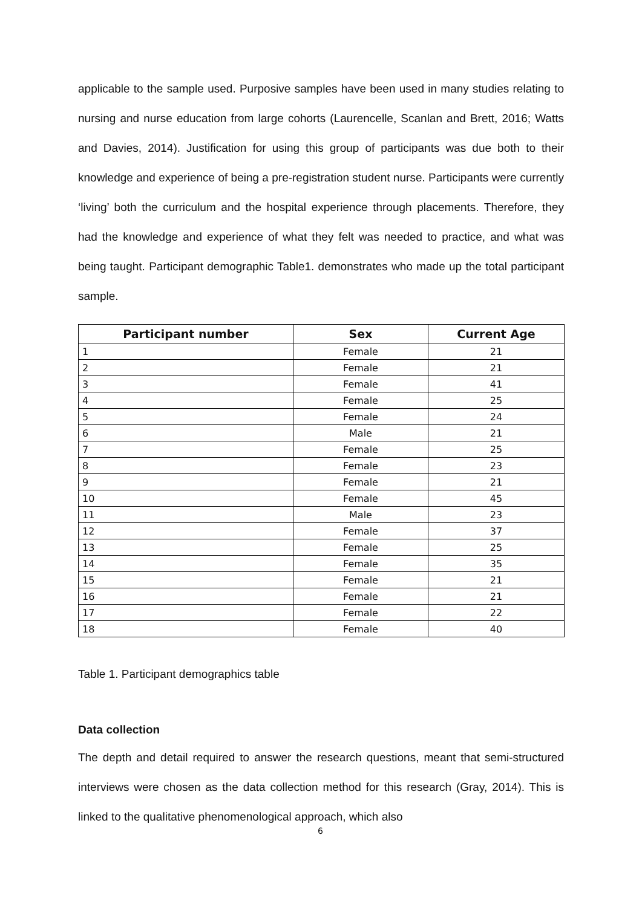applicable to the sample used. Purposive samples have been used in many studies relating to nursing and nurse education from large cohorts (Laurencelle, Scanlan and Brett, 2016; Watts and Davies, 2014). Justification for using this group of participants was due both to their knowledge and experience of being a pre-registration student nurse. Participants were currently ‘living’ both the curriculum and the hospital experience through placements. Therefore, they had the knowledge and experience of what they felt was needed to practice, and what was being taught. Participant demographic Table1. demonstrates who made up the total participant sample.
| Participant number | Sex | Current Age |
| --- | --- | --- |
| 1 | Female | 21 |
| 2 | Female | 21 |
| 3 | Female | 41 |
| 4 | Female | 25 |
| 5 | Female | 24 |
| 6 | Male | 21 |
| 7 | Female | 25 |
| 8 | Female | 23 |
| 9 | Female | 21 |
| 10 | Female | 45 |
| 11 | Male | 23 |
| 12 | Female | 37 |
| 13 | Female | 25 |
| 14 | Female | 35 |
| 15 | Female | 21 |
| 16 | Female | 21 |
| 17 | Female | 22 |
| 18 | Female | 40 |
Table 1. Participant demographics table
Data collection
The depth and detail required to answer the research questions, meant that semi-structured interviews were chosen as the data collection method for this research (Gray, 2014). This is linked to the qualitative phenomenological approach, which also
6